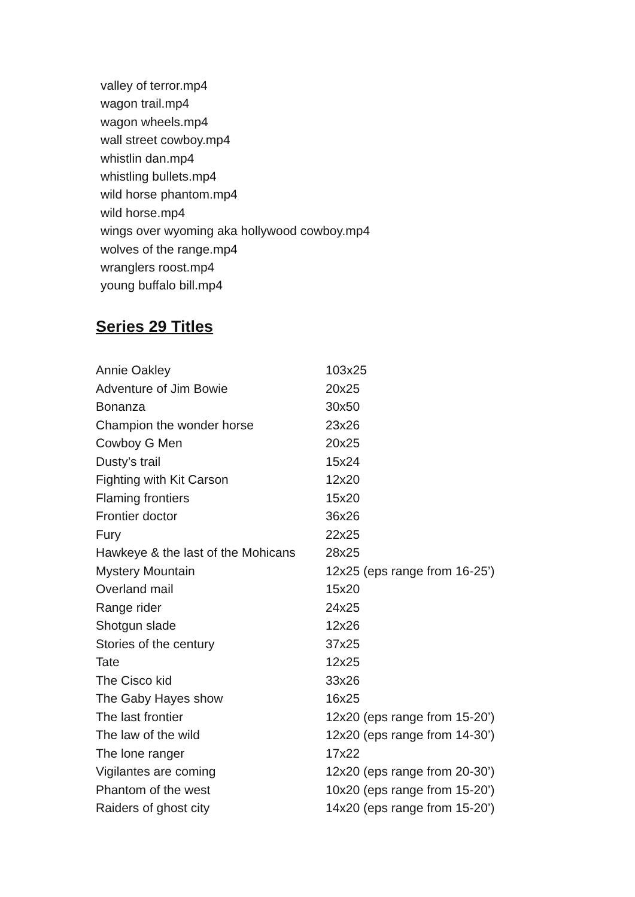valley of terror.mp4
wagon trail.mp4
wagon wheels.mp4
wall street cowboy.mp4
whistlin dan.mp4
whistling bullets.mp4
wild horse phantom.mp4
wild horse.mp4
wings over wyoming aka hollywood cowboy.mp4
wolves of the range.mp4
wranglers roost.mp4
young buffalo bill.mp4
Series 29 Titles
| Annie Oakley | 103x25 |
| Adventure of Jim Bowie | 20x25 |
| Bonanza | 30x50 |
| Champion the wonder horse | 23x26 |
| Cowboy G Men | 20x25 |
| Dusty’s trail | 15x24 |
| Fighting with Kit Carson | 12x20 |
| Flaming frontiers | 15x20 |
| Frontier doctor | 36x26 |
| Fury | 22x25 |
| Hawkeye & the last of the Mohicans | 28x25 |
| Mystery Mountain | 12x25 (eps range from 16-25’) |
| Overland mail | 15x20 |
| Range rider | 24x25 |
| Shotgun slade | 12x26 |
| Stories of the century | 37x25 |
| Tate | 12x25 |
| The Cisco kid | 33x26 |
| The Gaby Hayes show | 16x25 |
| The last frontier | 12x20 (eps range from 15-20’) |
| The law of the wild | 12x20 (eps range from 14-30’) |
| The lone ranger | 17x22 |
| Vigilantes are coming | 12x20 (eps range from 20-30’) |
| Phantom of the west | 10x20 (eps range from 15-20’) |
| Raiders of ghost city | 14x20 (eps range from 15-20’) |